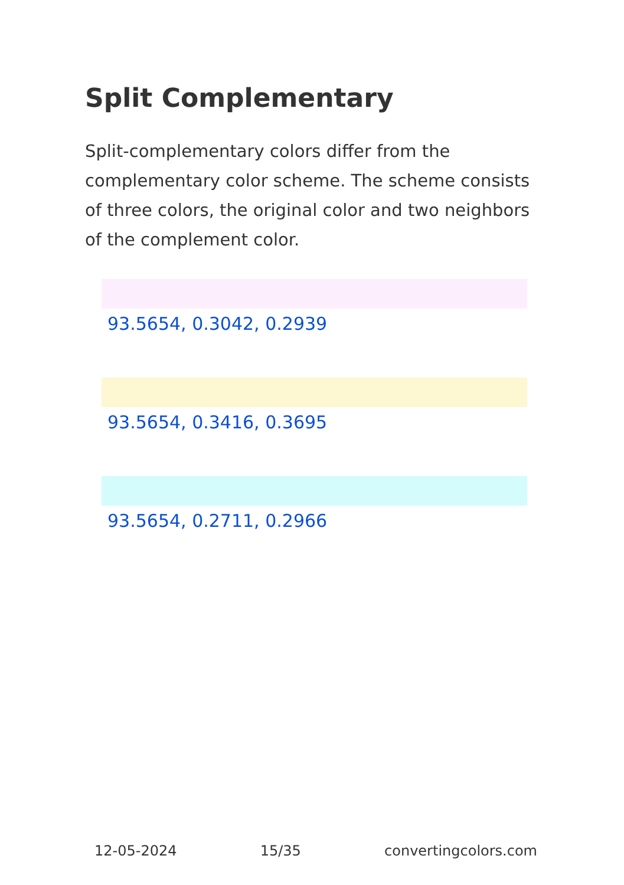Split Complementary
Split-complementary colors differ from the complementary color scheme. The scheme consists of three colors, the original color and two neighbors of the complement color.
93.5654, 0.3042, 0.2939
93.5654, 0.3416, 0.3695
93.5654, 0.2711, 0.2966
12-05-2024 15/35 convertingcolors.com